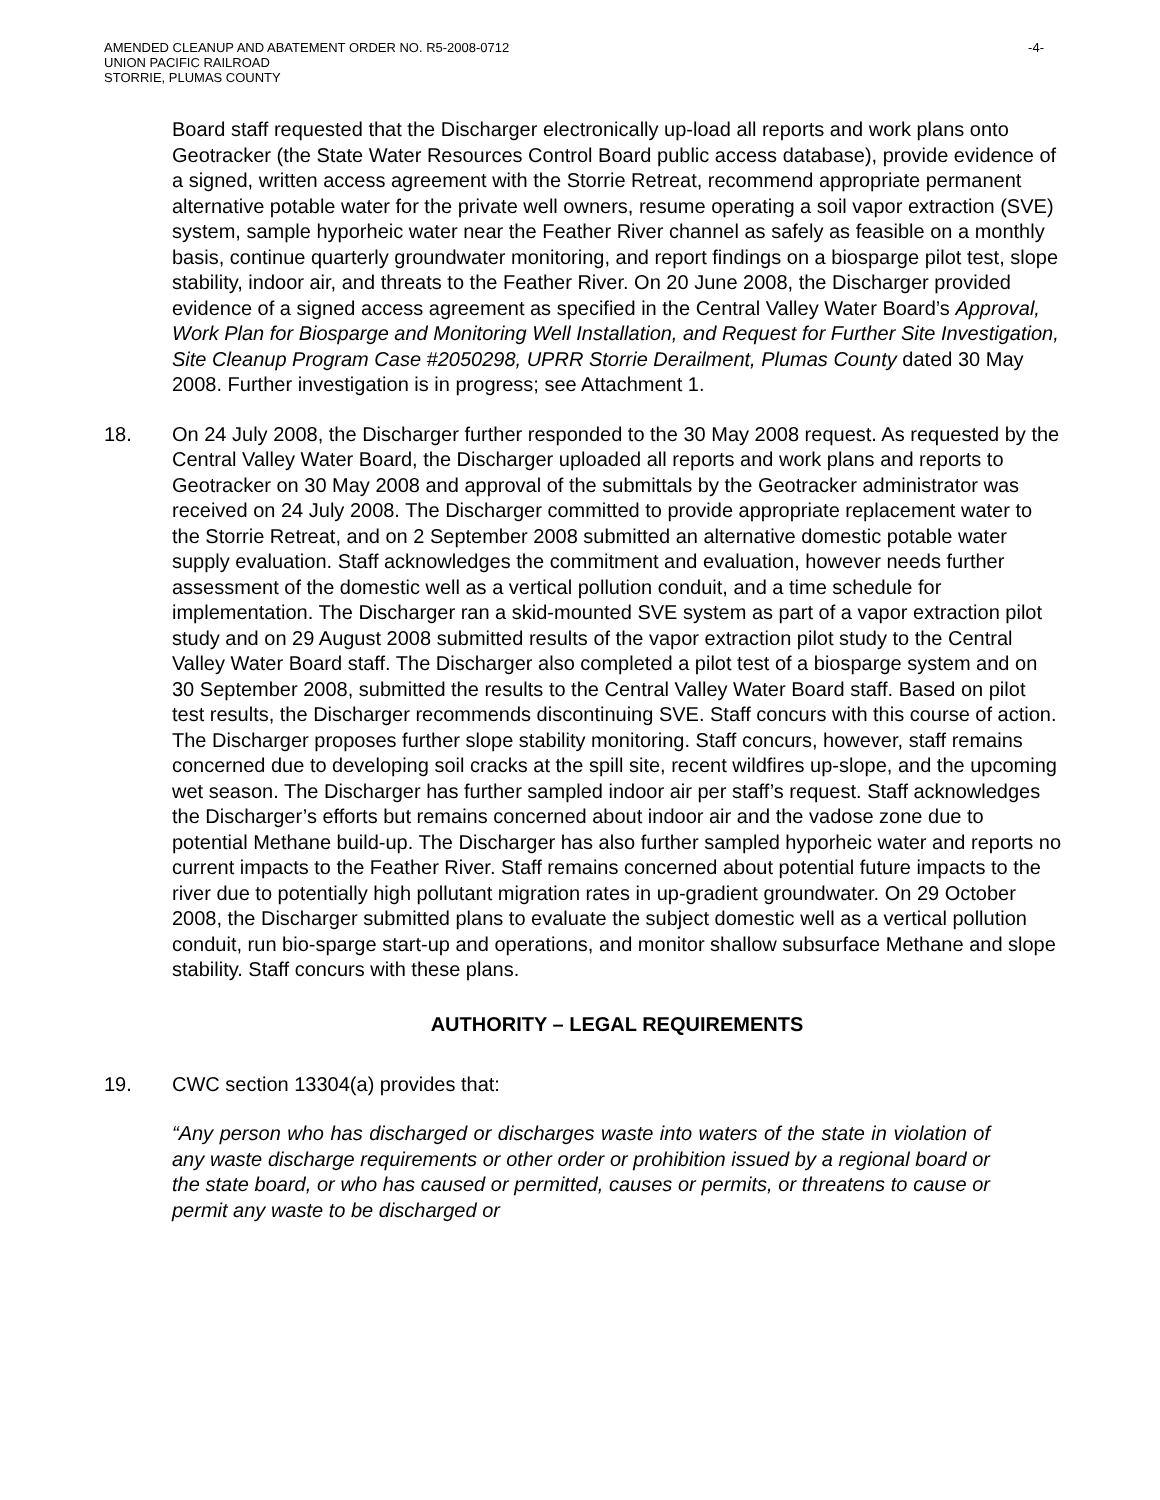AMENDED CLEANUP AND ABATEMENT ORDER NO. R5-2008-0712
UNION PACIFIC RAILROAD
STORRIE, PLUMAS COUNTY
-4-
Board staff requested that the Discharger electronically up-load all reports and work plans onto Geotracker (the State Water Resources Control Board public access database), provide evidence of a signed, written access agreement with the Storrie Retreat, recommend appropriate permanent alternative potable water for the private well owners, resume operating a soil vapor extraction (SVE) system, sample hyporheic water near the Feather River channel as safely as feasible on a monthly basis, continue quarterly groundwater monitoring, and report findings on a biosparge pilot test, slope stability, indoor air, and threats to the Feather River. On 20 June 2008, the Discharger provided evidence of a signed access agreement as specified in the Central Valley Water Board’s Approval, Work Plan for Biosparge and Monitoring Well Installation, and Request for Further Site Investigation, Site Cleanup Program Case #2050298, UPRR Storrie Derailment, Plumas County dated 30 May 2008. Further investigation is in progress; see Attachment 1.
18. On 24 July 2008, the Discharger further responded to the 30 May 2008 request. As requested by the Central Valley Water Board, the Discharger uploaded all reports and work plans and reports to Geotracker on 30 May 2008 and approval of the submittals by the Geotracker administrator was received on 24 July 2008. The Discharger committed to provide appropriate replacement water to the Storrie Retreat, and on 2 September 2008 submitted an alternative domestic potable water supply evaluation. Staff acknowledges the commitment and evaluation, however needs further assessment of the domestic well as a vertical pollution conduit, and a time schedule for implementation. The Discharger ran a skid-mounted SVE system as part of a vapor extraction pilot study and on 29 August 2008 submitted results of the vapor extraction pilot study to the Central Valley Water Board staff. The Discharger also completed a pilot test of a biosparge system and on 30 September 2008, submitted the results to the Central Valley Water Board staff. Based on pilot test results, the Discharger recommends discontinuing SVE. Staff concurs with this course of action. The Discharger proposes further slope stability monitoring. Staff concurs, however, staff remains concerned due to developing soil cracks at the spill site, recent wildfires up-slope, and the upcoming wet season. The Discharger has further sampled indoor air per staff’s request. Staff acknowledges the Discharger’s efforts but remains concerned about indoor air and the vadose zone due to potential Methane build-up. The Discharger has also further sampled hyporheic water and reports no current impacts to the Feather River. Staff remains concerned about potential future impacts to the river due to potentially high pollutant migration rates in up-gradient groundwater. On 29 October 2008, the Discharger submitted plans to evaluate the subject domestic well as a vertical pollution conduit, run bio-sparge start-up and operations, and monitor shallow subsurface Methane and slope stability. Staff concurs with these plans.
AUTHORITY – LEGAL REQUIREMENTS
19. CWC section 13304(a) provides that:
“Any person who has discharged or discharges waste into waters of the state in violation of any waste discharge requirements or other order or prohibition issued by a regional board or the state board, or who has caused or permitted, causes or permits, or threatens to cause or permit any waste to be discharged or